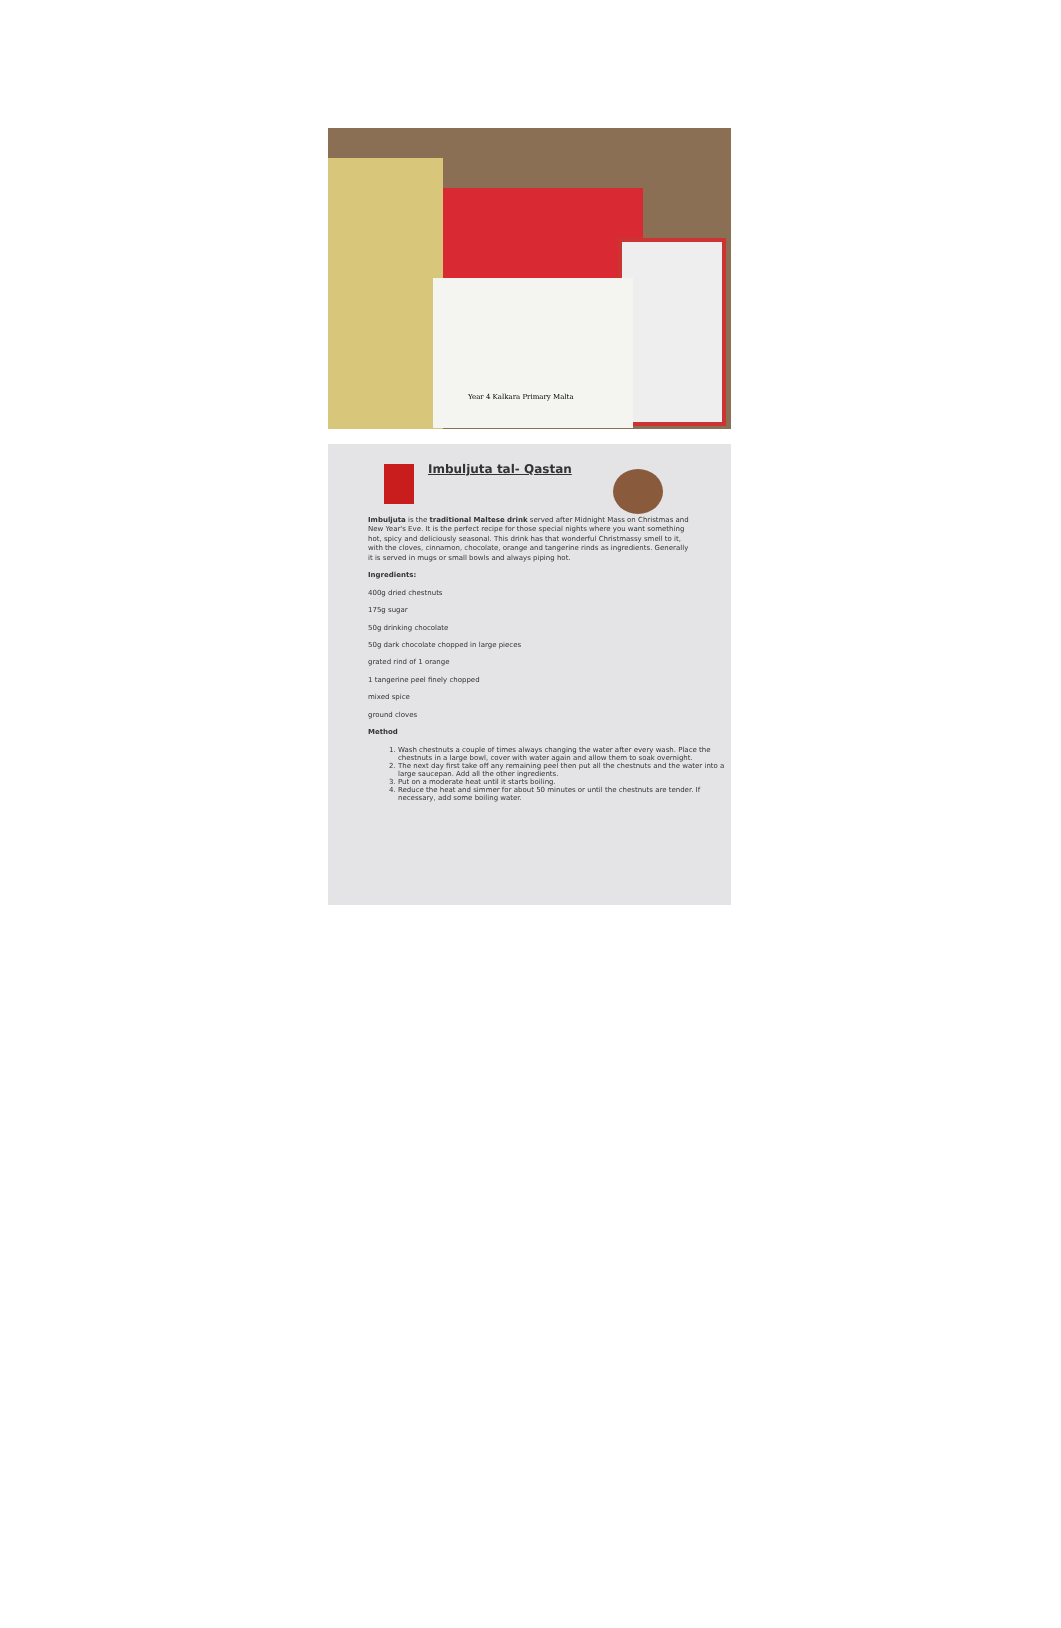Year 4 Kalkara Primary Malta
Imbuljuta tal- Qastan
Imbuljuta is the traditional Maltese drink served after Midnight Mass on Christmas and New Year's Eve. It is the perfect recipe for those special nights where you want something hot, spicy and deliciously seasonal. This drink has that wonderful Christmassy smell to it, with the cloves, cinnamon, chocolate, orange and tangerine rinds as ingredients. Generally it is served in mugs or small bowls and always piping hot.
Ingredients:
400g dried chestnuts
175g sugar
50g drinking chocolate
50g dark chocolate chopped in large pieces
grated rind of 1 orange
1 tangerine peel finely chopped
mixed spice
ground cloves
Method
1. Wash chestnuts a couple of times always changing the water after every wash. Place the chestnuts in a large bowl, cover with water again and allow them to soak overnight.
2. The next day first take off any remaining peel then put all the chestnuts and the water into a large saucepan. Add all the other ingredients.
3. Put on a moderate heat until it starts boiling.
4. Reduce the heat and simmer for about 50 minutes or until the chestnuts are tender. If necessary, add some boiling water.